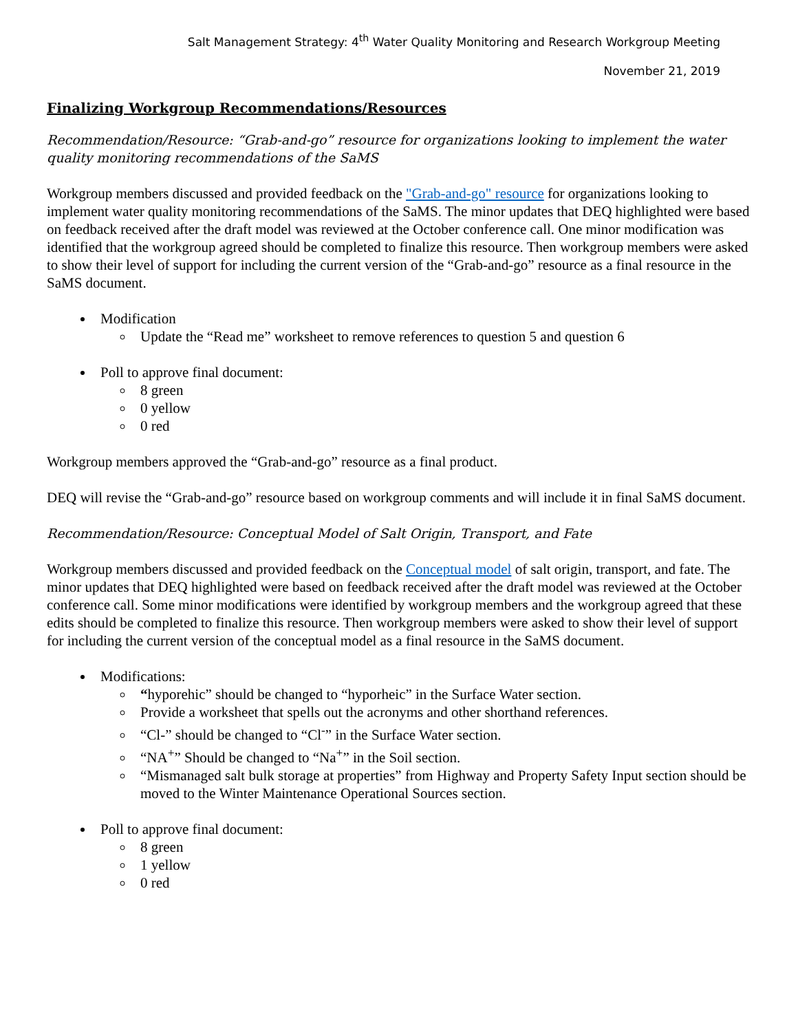Salt Management Strategy: 4<sup>th</sup> Water Quality Monitoring and Research Workgroup Meeting
November 21, 2019
Finalizing Workgroup Recommendations/Resources
Recommendation/Resource: “Grab-and-go” resource for organizations looking to implement the water quality monitoring recommendations of the SaMS
Workgroup members discussed and provided feedback on the "Grab-and-go" resource for organizations looking to implement water quality monitoring recommendations of the SaMS. The minor updates that DEQ highlighted were based on feedback received after the draft model was reviewed at the October conference call. One minor modification was identified that the workgroup agreed should be completed to finalize this resource. Then workgroup members were asked to show their level of support for including the current version of the “Grab-and-go” resource as a final resource in the SaMS document.
Modification
Update the “Read me” worksheet to remove references to question 5 and question 6
Poll to approve final document:
8 green
0 yellow
0 red
Workgroup members approved the “Grab-and-go” resource as a final product.
DEQ will revise the “Grab-and-go” resource based on workgroup comments and will include it in final SaMS document.
Recommendation/Resource: Conceptual Model of Salt Origin, Transport, and Fate
Workgroup members discussed and provided feedback on the Conceptual model of salt origin, transport, and fate. The minor updates that DEQ highlighted were based on feedback received after the draft model was reviewed at the October conference call. Some minor modifications were identified by workgroup members and the workgroup agreed that these edits should be completed to finalize this resource. Then workgroup members were asked to show their level of support for including the current version of the conceptual model as a final resource in the SaMS document.
Modifications:
“hyporehic” should be changed to “hyporheic” in the Surface Water section.
Provide a worksheet that spells out the acronyms and other shorthand references.
“Cl-” should be changed to “Cl<sup>-</sup>” in the Surface Water section.
“NA<sup>+</sup>” Should be changed to “Na<sup>+</sup>” in the Soil section.
“Mismanaged salt bulk storage at properties” from Highway and Property Safety Input section should be moved to the Winter Maintenance Operational Sources section.
Poll to approve final document:
8 green
1 yellow
0 red